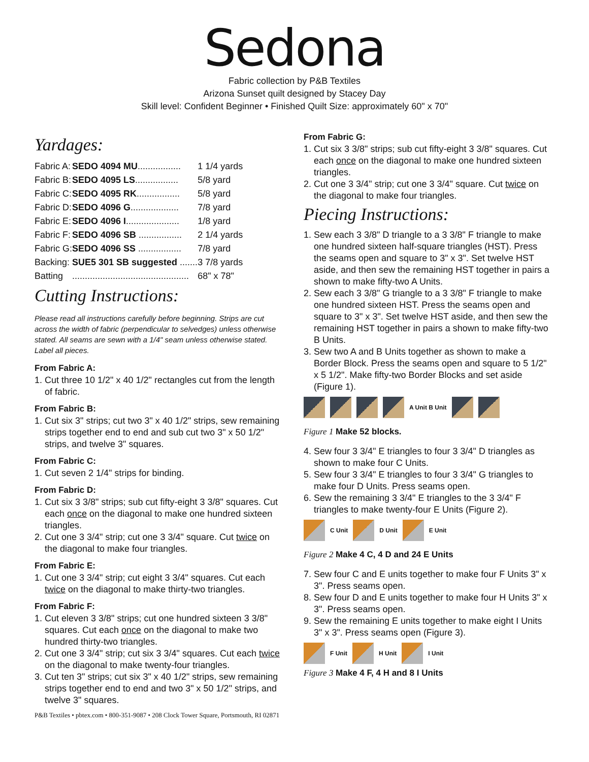Sedona
Fabric collection by P&B Textiles
Arizona Sunset quilt designed by Stacey Day
Skill level: Confident Beginner • Finished Quilt Size: approximately 60" x 70"
Yardages:
| Fabric A: | SEDO 4094 MU ................. | 1 1/4 yards |
| Fabric B: | SEDO 4095 LS ................. | 5/8 yard |
| Fabric C: | SEDO 4095 RK ................. | 5/8 yard |
| Fabric D: | SEDO 4096 G ................... | 7/8 yard |
| Fabric E: | SEDO 4096 I ..................... | 1/8 yard |
| Fabric F: | SEDO 4096 SB ................. | 2 1/4 yards |
| Fabric G: | SEDO 4096 SS ................. | 7/8 yard |
| Backing: | SUE5 301 SB suggested ....... | 3 7/8 yards |
| Batting | .............................................. | 68" x 78" |
Cutting Instructions:
Please read all instructions carefully before beginning. Strips are cut across the width of fabric (perpendicular to selvedges) unless otherwise stated. All seams are sewn with a 1/4" seam unless otherwise stated. Label all pieces.
From Fabric A:
1. Cut three 10 1/2" x 40 1/2" rectangles cut from the length of fabric.
From Fabric B:
1. Cut six 3" strips; cut two 3" x 40 1/2" strips, sew remaining strips together end to end and sub cut two 3" x 50 1/2" strips, and twelve 3" squares.
From Fabric C:
1. Cut seven 2 1/4" strips for binding.
From Fabric D:
1. Cut six 3 3/8" strips; sub cut fifty-eight 3 3/8" squares. Cut each once on the diagonal to make one hundred sixteen triangles.
2. Cut one 3 3/4" strip; cut one 3 3/4" square. Cut twice on the diagonal to make four triangles.
From Fabric E:
1. Cut one 3 3/4" strip; cut eight 3 3/4" squares. Cut each twice on the diagonal to make thirty-two triangles.
From Fabric F:
1. Cut eleven 3 3/8" strips; cut one hundred sixteen 3 3/8" squares. Cut each once on the diagonal to make two hundred thirty-two triangles.
2. Cut one 3 3/4" strip; cut six 3 3/4" squares. Cut each twice on the diagonal to make twenty-four triangles.
3. Cut ten 3" strips; cut six 3" x 40 1/2" strips, sew remaining strips together end to end and two 3" x 50 1/2" strips, and twelve 3" squares.
From Fabric G:
1. Cut six 3 3/8" strips; sub cut fifty-eight 3 3/8" squares. Cut each once on the diagonal to make one hundred sixteen triangles.
2. Cut one 3 3/4" strip; cut one 3 3/4" square. Cut twice on the diagonal to make four triangles.
Piecing Instructions:
1. Sew each 3 3/8" D triangle to a 3 3/8" F triangle to make one hundred sixteen half-square triangles (HST). Press the seams open and square to 3" x 3". Set twelve HST aside, and then sew the remaining HST together in pairs a shown to make fifty-two A Units.
2. Sew each 3 3/8" G triangle to a 3 3/8" F triangle to make one hundred sixteen HST. Press the seams open and square to 3" x 3". Set twelve HST aside, and then sew the remaining HST together in pairs a shown to make fifty-two B Units.
3. Sew two A and B Units together as shown to make a Border Block. Press the seams open and square to 5 1/2" x 5 1/2". Make fifty-two Border Blocks and set aside (Figure 1).
A Unit B Unit
Figure 1 Make 52 blocks.
4. Sew four 3 3/4" E triangles to four 3 3/4" D triangles as shown to make four C Units.
5. Sew four 3 3/4" E triangles to four 3 3/4" G triangles to make four D Units. Press seams open.
6. Sew the remaining 3 3/4" E triangles to the 3 3/4" F triangles to make twenty-four E Units (Figure 2).
C Unit D Unit E Unit
Figure 2 Make 4 C, 4 D and 24 E Units
7. Sew four C and E units together to make four F Units 3" x 3". Press seams open.
8. Sew four D and E units together to make four H Units 3" x 3". Press seams open.
9. Sew the remaining E units together to make eight I Units 3" x 3". Press seams open (Figure 3).
F Unit H Unit I Unit
Figure 3 Make 4 F, 4 H and 8 I Units
P&B Textiles • pbtex.com • 800-351-9087 • 208 Clock Tower Square, Portsmouth, RI 02871